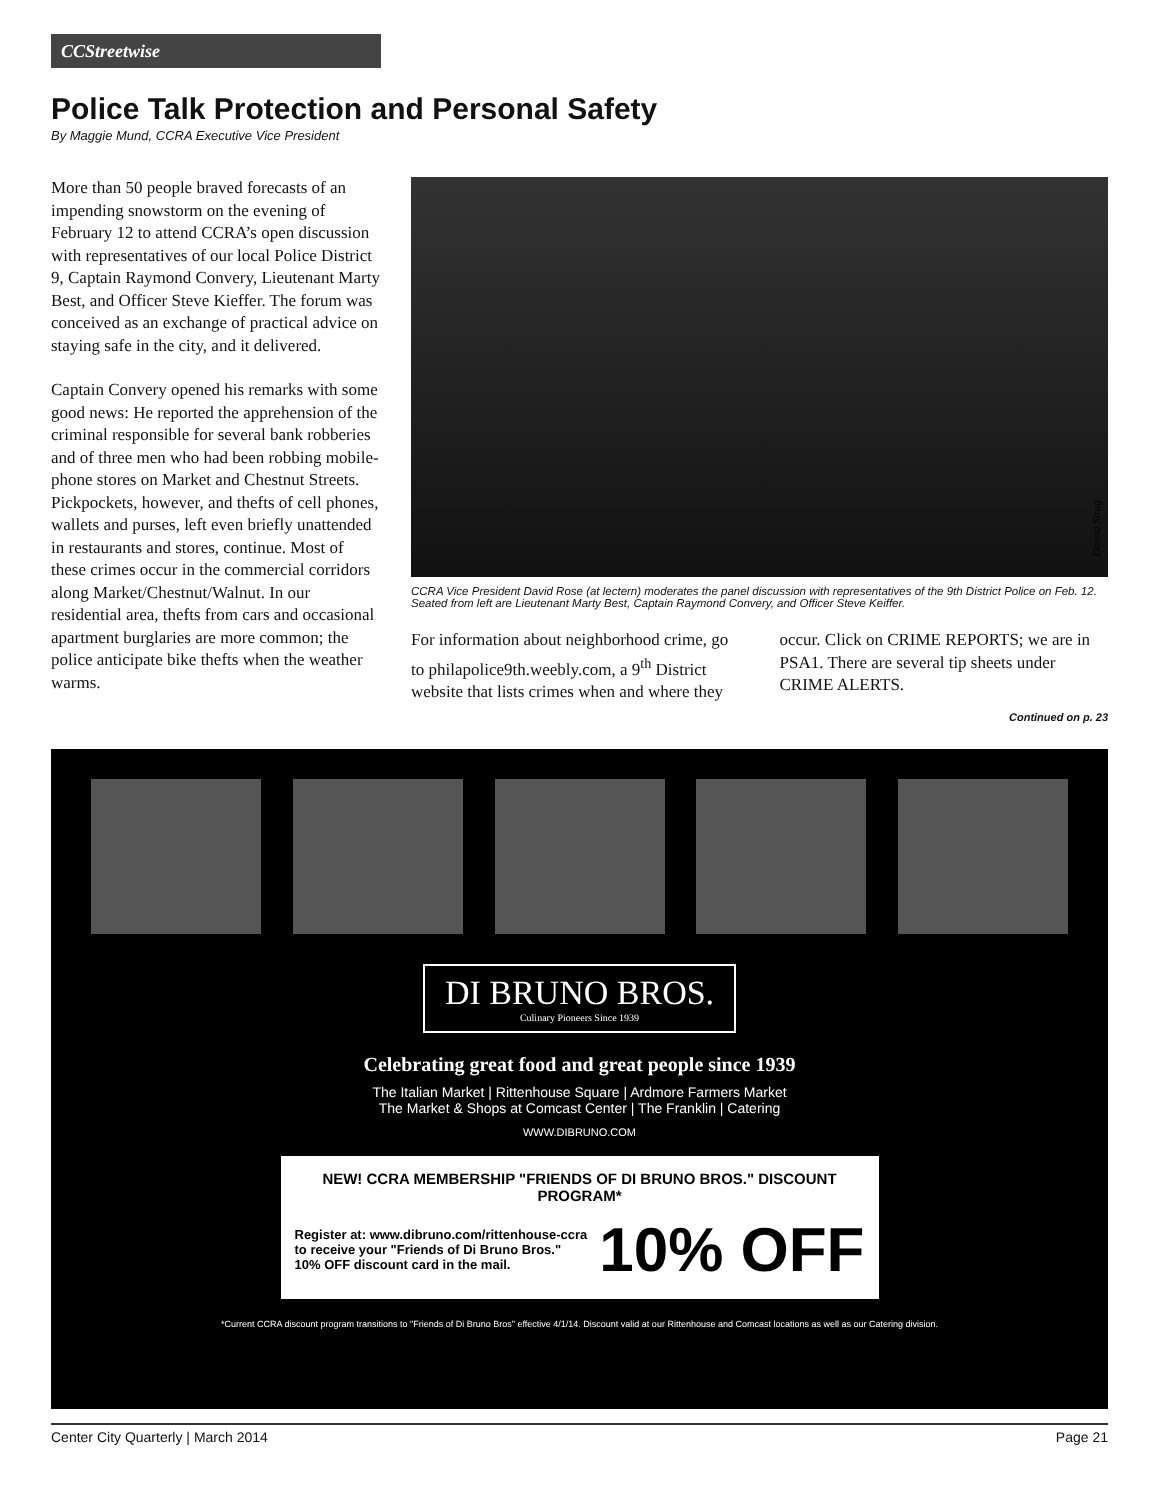CCStreetwise
Police Talk Protection and Personal Safety
By Maggie Mund, CCRA Executive Vice President
More than 50 people braved forecasts of an impending snowstorm on the evening of February 12 to attend CCRA’s open discussion with representatives of our local Police District 9, Captain Raymond Convery, Lieutenant Marty Best, and Officer Steve Kieffer. The forum was conceived as an exchange of practical advice on staying safe in the city, and it delivered.
Captain Convery opened his remarks with some good news: He reported the apprehension of the criminal responsible for several bank robberies and of three men who had been robbing mobile-phone stores on Market and Chestnut Streets. Pickpockets, however, and thefts of cell phones, wallets and purses, left even briefly unattended in restaurants and stores, continue. Most of these crimes occur in the commercial corridors along Market/Chestnut/Walnut. In our residential area, thefts from cars and occasional apartment burglaries are more common; the police anticipate bike thefts when the weather warms.
Donna Strug
CCRA Vice President David Rose (at lectern) moderates the panel discussion with representatives of the 9th District Police on Feb. 12. Seated from left are Lieutenant Marty Best, Captain Raymond Convery, and Officer Steve Keiffer.
For information about neighborhood crime, go to philapolice9th.weebly.com, a 9<sup>th</sup> District website that lists crimes when and where they occur. Click on CRIME REPORTS; we are in PSA1. There are several tip sheets under CRIME ALERTS.
Continued on p. 23
DI BRUNO BROS.
Culinary Pioneers Since 1939
Celebrating great food and great people since 1939
The Italian Market | Rittenhouse Square | Ardmore Farmers Market
The Market & Shops at Comcast Center | The Franklin | Catering
WWW.DIBRUNO.COM
NEW! CCRA MEMBERSHIP "FRIENDS OF DI BRUNO BROS." DISCOUNT PROGRAM*
Register at: www.dibruno.com/rittenhouse-ccra
to receive your "Friends of Di Bruno Bros."
10% OFF discount card in the mail.
10% OFF
*Current CCRA discount program transitions to "Friends of Di Bruno Bros" effective 4/1/14. Discount valid at our Rittenhouse and Comcast locations as well as our Catering division.
Center City Quarterly | March 2014 Page 21